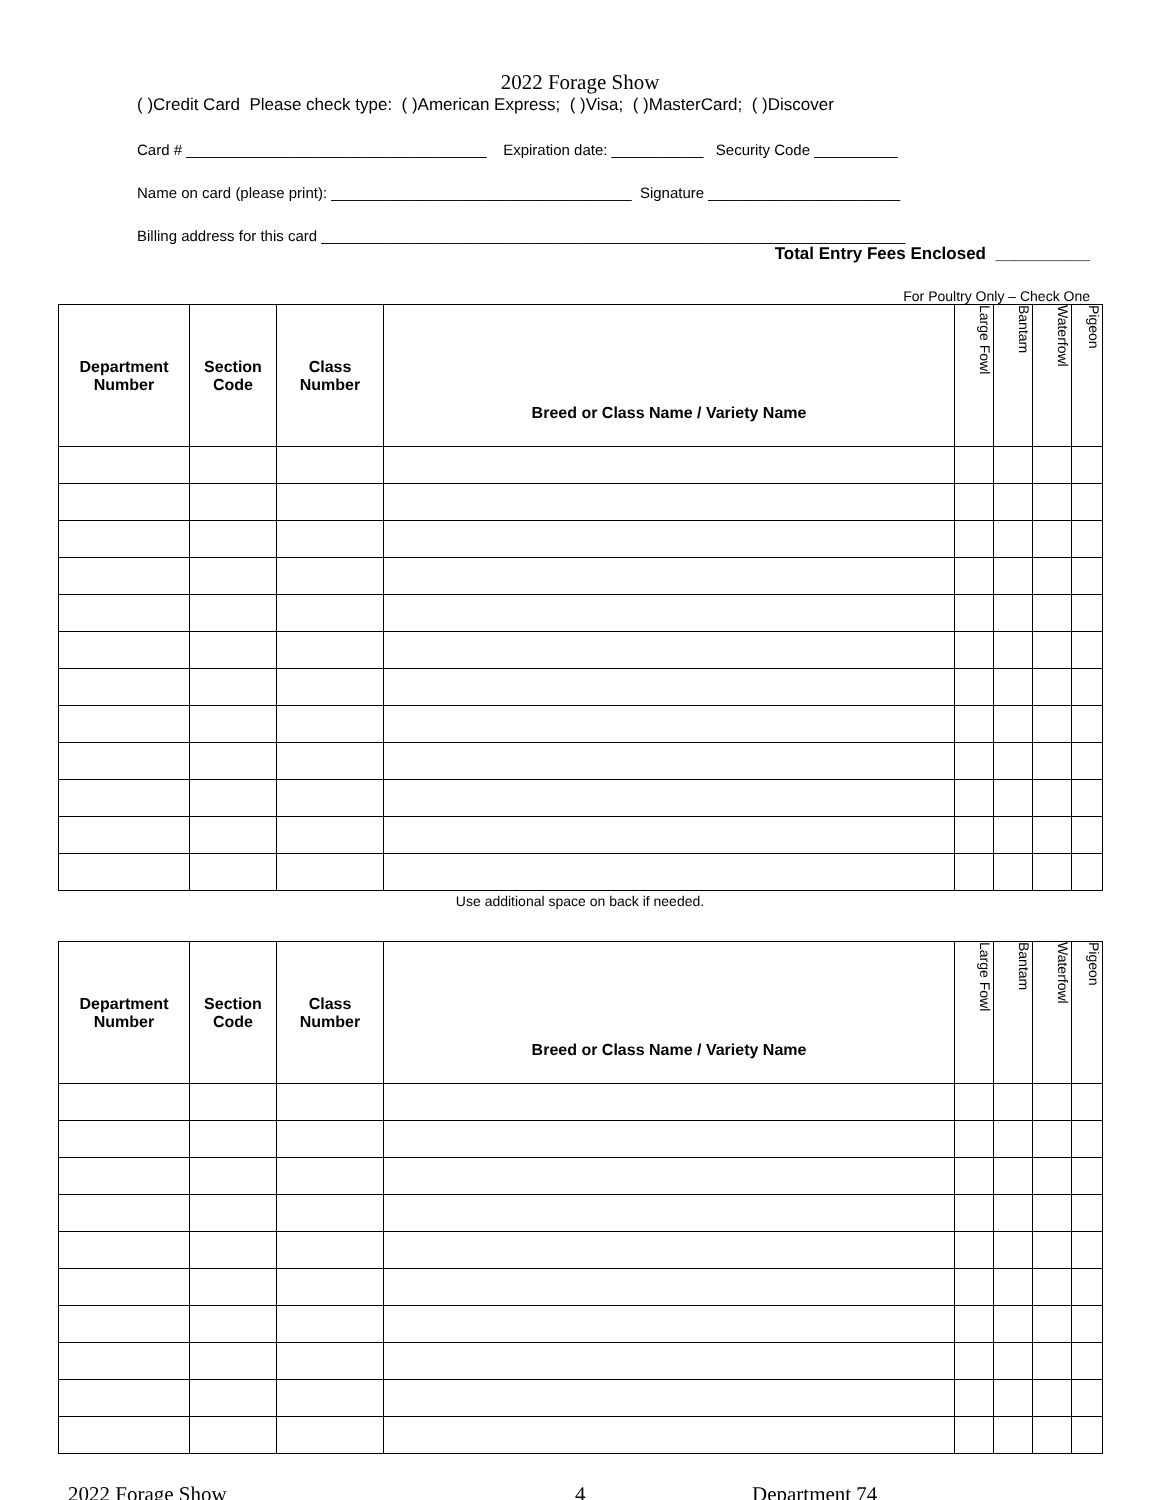2022 Forage Show
( )Credit Card Please check type: ( )American Express; ( )Visa; ( )MasterCard; ( )Discover
Card # ____________________________________ Expiration date: ___________ Security Code __________
Name on card (please print): ____________________________________ Signature _______________________
Billing address for this card ______________________________________________________________________
Total Entry Fees Enclosed __________
For Poultry Only – Check One
| Department Number | Section Code | Class Number | Breed or Class Name / Variety Name | Large Fowl | Bantam | Waterfowl | Pigeon |
| --- | --- | --- | --- | --- | --- | --- | --- |
Use additional space on back if needed.
| Department Number | Section Code | Class Number | Breed or Class Name / Variety Name | Large Fowl | Bantam | Waterfowl | Pigeon |
| --- | --- | --- | --- | --- | --- | --- | --- |
2022 Forage Show 4 Department 74